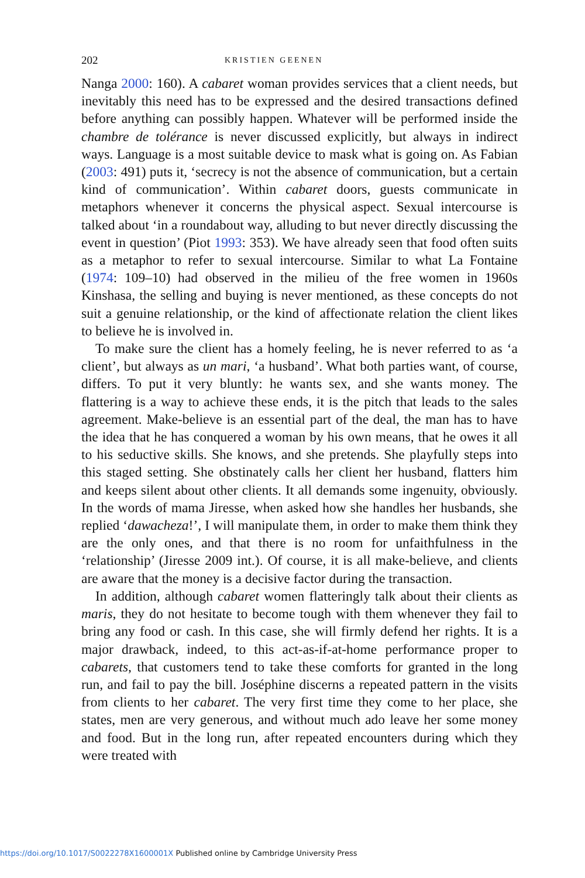202 KRISTIEN GEENEN
Nanga 2000: 160). A cabaret woman provides services that a client needs, but inevitably this need has to be expressed and the desired transactions defined before anything can possibly happen. Whatever will be performed inside the chambre de tolérance is never discussed explicitly, but always in indirect ways. Language is a most suitable device to mask what is going on. As Fabian (2003: 491) puts it, ‘secrecy is not the absence of communication, but a certain kind of communication’. Within cabaret doors, guests communicate in metaphors whenever it concerns the physical aspect. Sexual intercourse is talked about ‘in a roundabout way, alluding to but never directly discussing the event in question’ (Piot 1993: 353). We have already seen that food often suits as a metaphor to refer to sexual intercourse. Similar to what La Fontaine (1974: 109–10) had observed in the milieu of the free women in 1960s Kinshasa, the selling and buying is never mentioned, as these concepts do not suit a genuine relationship, or the kind of affectionate relation the client likes to believe he is involved in.
To make sure the client has a homely feeling, he is never referred to as ‘a client’, but always as un mari, ‘a husband’. What both parties want, of course, differs. To put it very bluntly: he wants sex, and she wants money. The flattering is a way to achieve these ends, it is the pitch that leads to the sales agreement. Make-believe is an essential part of the deal, the man has to have the idea that he has conquered a woman by his own means, that he owes it all to his seductive skills. She knows, and she pretends. She playfully steps into this staged setting. She obstinately calls her client her husband, flatters him and keeps silent about other clients. It all demands some ingenuity, obviously. In the words of mama Jiresse, when asked how she handles her husbands, she replied ‘dawacheza!’, I will manipulate them, in order to make them think they are the only ones, and that there is no room for unfaithfulness in the ‘relationship’ (Jiresse 2009 int.). Of course, it is all make-believe, and clients are aware that the money is a decisive factor during the transaction.
In addition, although cabaret women flatteringly talk about their clients as maris, they do not hesitate to become tough with them whenever they fail to bring any food or cash. In this case, she will firmly defend her rights. It is a major drawback, indeed, to this act-as-if-at-home performance proper to cabarets, that customers tend to take these comforts for granted in the long run, and fail to pay the bill. Joséphine discerns a repeated pattern in the visits from clients to her cabaret. The very first time they come to her place, she states, men are very generous, and without much ado leave her some money and food. But in the long run, after repeated encounters during which they were treated with
https://doi.org/10.1017/S0022278X1600001X Published online by Cambridge University Press